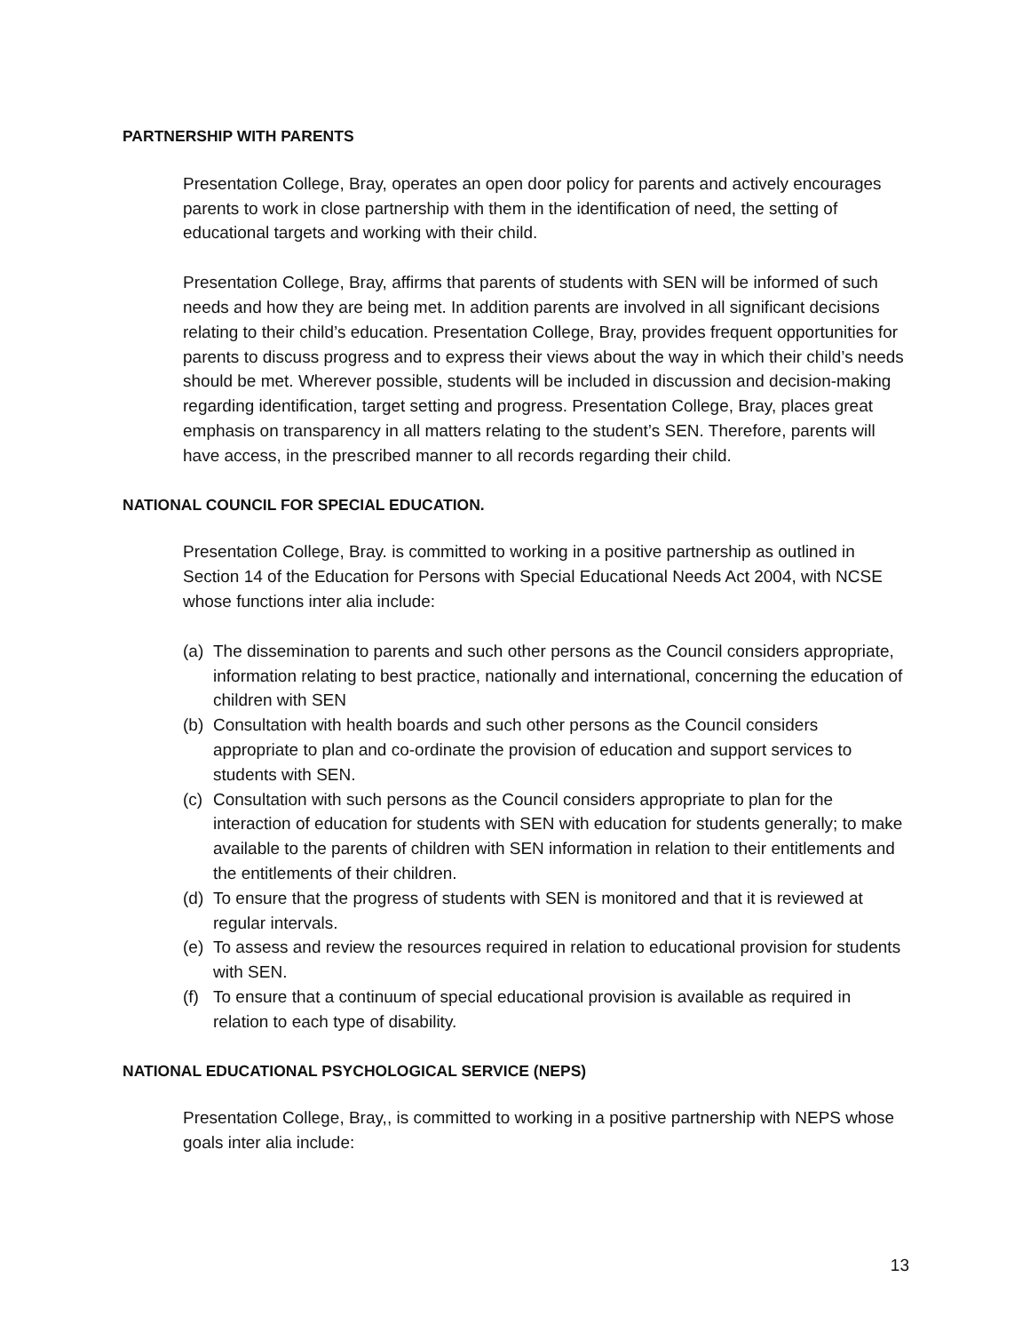PARTNERSHIP WITH PARENTS
Presentation College, Bray, operates an open door policy for parents and actively encourages parents to work in close partnership with them in the identification of need, the setting of educational targets and working with their child.
Presentation College, Bray, affirms that parents of students with SEN will be informed of such needs and how they are being met. In addition parents are involved in all significant decisions relating to their child’s education. Presentation College, Bray, provides frequent opportunities for parents to discuss progress and to express their views about the way in which their child’s needs should be met. Wherever possible, students will be included in discussion and decision-making regarding identification, target setting and progress. Presentation College, Bray, places great emphasis on transparency in all matters relating to the student’s SEN. Therefore, parents will have access, in the prescribed manner to all records regarding their child.
NATIONAL COUNCIL FOR SPECIAL EDUCATION.
Presentation College, Bray. is committed to working in a positive partnership as outlined in Section 14 of the Education for Persons with Special Educational Needs Act 2004, with NCSE whose functions inter alia include:
(a) The dissemination to parents and such other persons as the Council considers appropriate, information relating to best practice, nationally and international, concerning the education of children with SEN
(b) Consultation with health boards and such other persons as the Council considers appropriate to plan and co-ordinate the provision of education and support services to students with SEN.
(c) Consultation with such persons as the Council considers appropriate to plan for the interaction of education for students with SEN with education for students generally; to make available to the parents of children with SEN information in relation to their entitlements and the entitlements of their children.
(d) To ensure that the progress of students with SEN is monitored and that it is reviewed at regular intervals.
(e) To assess and review the resources required in relation to educational provision for students with SEN.
(f) To ensure that a continuum of special educational provision is available as required in relation to each type of disability.
NATIONAL EDUCATIONAL PSYCHOLOGICAL SERVICE (NEPS)
Presentation College, Bray,, is committed to working in a positive partnership with NEPS whose goals inter alia include:
13